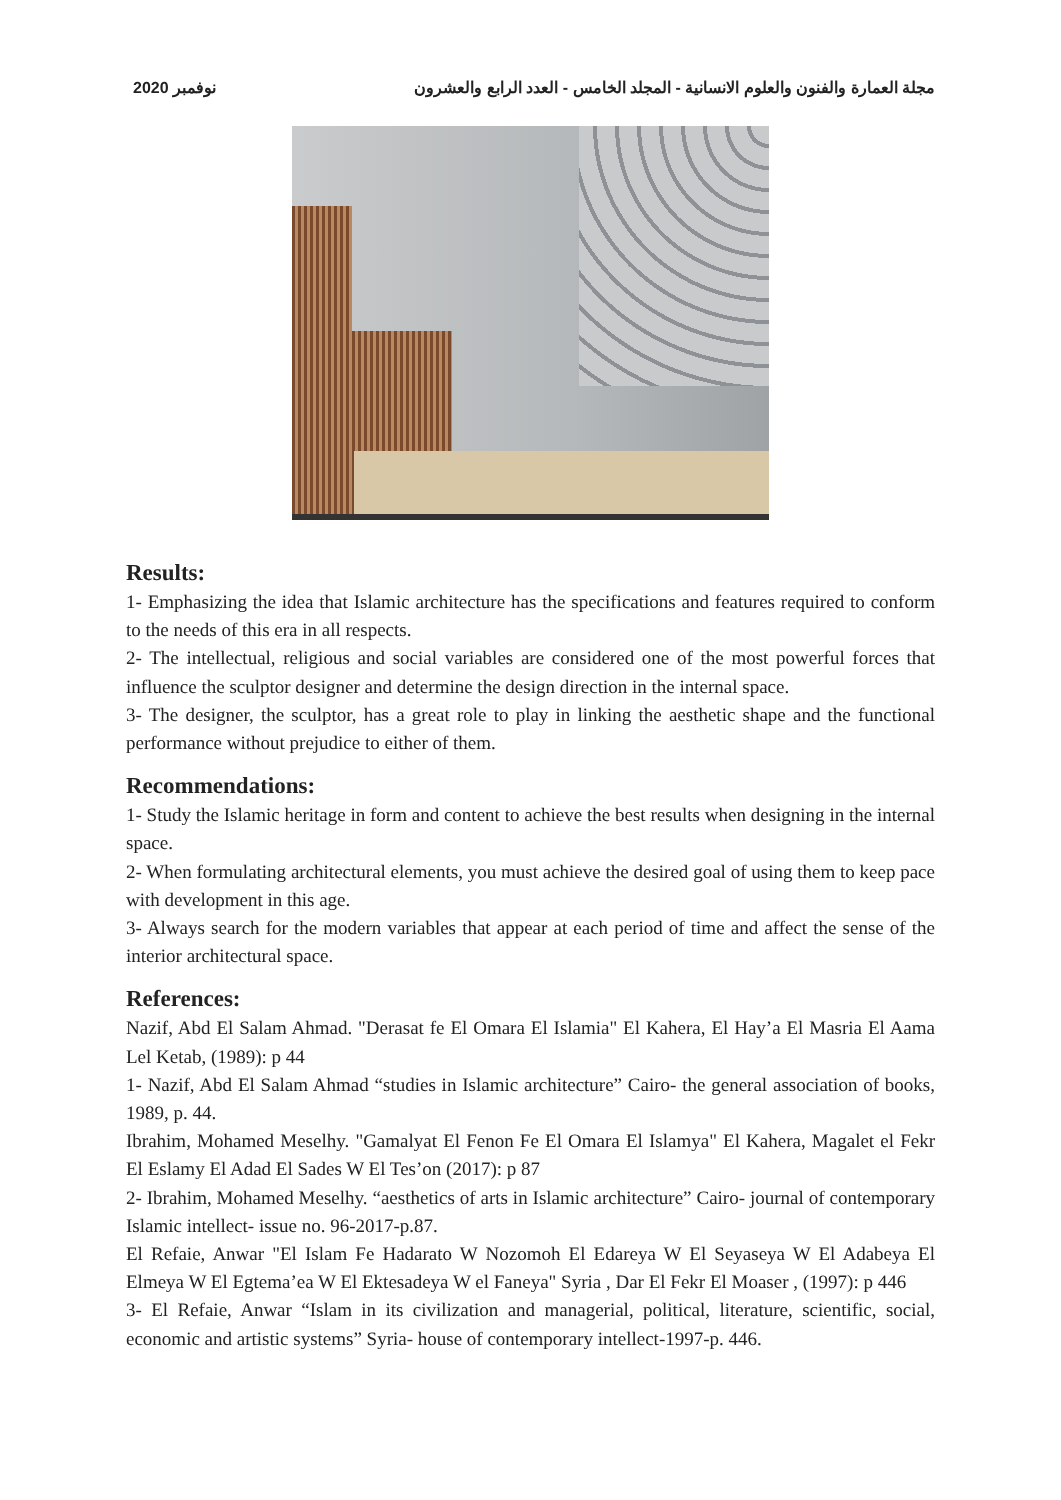2020 نوفمبر مجلة العمارة والفنون والعلوم الانسانية - المجلد الخامس - العدد الرابع والعشرون
Results:
1- Emphasizing the idea that Islamic architecture has the specifications and features required to conform to the needs of this era in all respects.
2- The intellectual, religious and social variables are considered one of the most powerful forces that influence the sculptor designer and determine the design direction in the internal space.
3- The designer, the sculptor, has a great role to play in linking the aesthetic shape and the functional performance without prejudice to either of them.
Recommendations:
1- Study the Islamic heritage in form and content to achieve the best results when designing in the internal space.
2- When formulating architectural elements, you must achieve the desired goal of using them to keep pace with development in this age.
3- Always search for the modern variables that appear at each period of time and affect the sense of the interior architectural space.
References:
Nazif, Abd El Salam Ahmad. "Derasat fe El Omara El Islamia" El Kahera, El Hay’a El Masria El Aama Lel Ketab, (1989): p 44
1- Nazif, Abd El Salam Ahmad “studies in Islamic architecture” Cairo- the general association of books, 1989, p. 44.
Ibrahim, Mohamed Meselhy. "Gamalyat El Fenon Fe El Omara El Islamya" El Kahera, Magalet el Fekr El Eslamy El Adad El Sades W El Tes’on (2017): p 87
2- Ibrahim, Mohamed Meselhy. “aesthetics of arts in Islamic architecture” Cairo- journal of contemporary Islamic intellect- issue no. 96-2017-p.87.
El Refaie, Anwar "El Islam Fe Hadarato W Nozomoh El Edareya W El Seyaseya W El Adabeya El Elmeya W El Egtema’ea W El Ektesadeya W el Faneya" Syria , Dar El Fekr El Moaser , (1997): p 446
3- El Refaie, Anwar “Islam in its civilization and managerial, political, literature, scientific, social, economic and artistic systems” Syria- house of contemporary intellect-1997-p. 446.